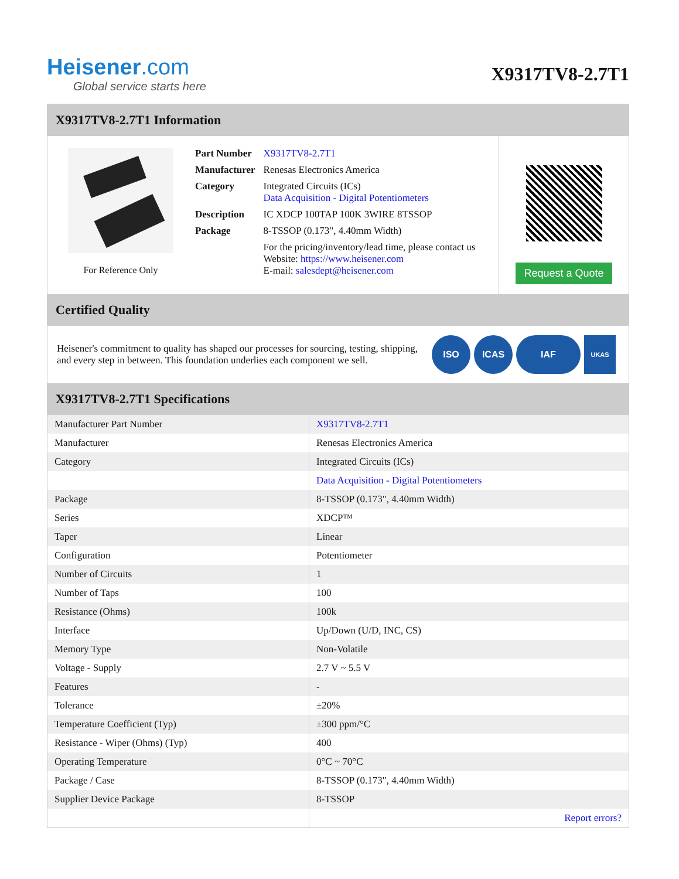Heisener.com
Global service starts here
X9317TV8-2.7T1
X9317TV8-2.7T1 Information
For Reference Only
| Part Number | X9317TV8-2.7T1 |
| Manufacturer | Renesas Electronics America |
| Category | Integrated Circuits (ICs) Data Acquisition - Digital Potentiometers |
| Description | IC XDCP 100TAP 100K 3WIRE 8TSSOP |
| Package | 8-TSSOP (0.173", 4.40mm Width) |
| | For the pricing/inventory/lead time, please contact us Website: https://www.heisener.com E-mail: salesdept@heisener.com |
Request a Quote
Certified Quality
Heisener's commitment to quality has shaped our processes for sourcing, testing, shipping, and every step in between. This foundation underlies each component we sell.
ISO ICAS IAF UKAS
X9317TV8-2.7T1 Specifications
| Manufacturer Part Number | X9317TV8-2.7T1 |
| Manufacturer | Renesas Electronics America |
| Category | Integrated Circuits (ICs) |
| | Data Acquisition - Digital Potentiometers |
| Package | 8-TSSOP (0.173", 4.40mm Width) |
| Series | XDCP™ |
| Taper | Linear |
| Configuration | Potentiometer |
| Number of Circuits | 1 |
| Number of Taps | 100 |
| Resistance (Ohms) | 100k |
| Interface | Up/Down (U/D, INC, CS) |
| Memory Type | Non-Volatile |
| Voltage - Supply | 2.7 V ~ 5.5 V |
| Features | - |
| Tolerance | ±20% |
| Temperature Coefficient (Typ) | ±300 ppm/°C |
| Resistance - Wiper (Ohms) (Typ) | 400 |
| Operating Temperature | 0°C ~ 70°C |
| Package / Case | 8-TSSOP (0.173", 4.40mm Width) |
| Supplier Device Package | 8-TSSOP |
| | Report errors? |